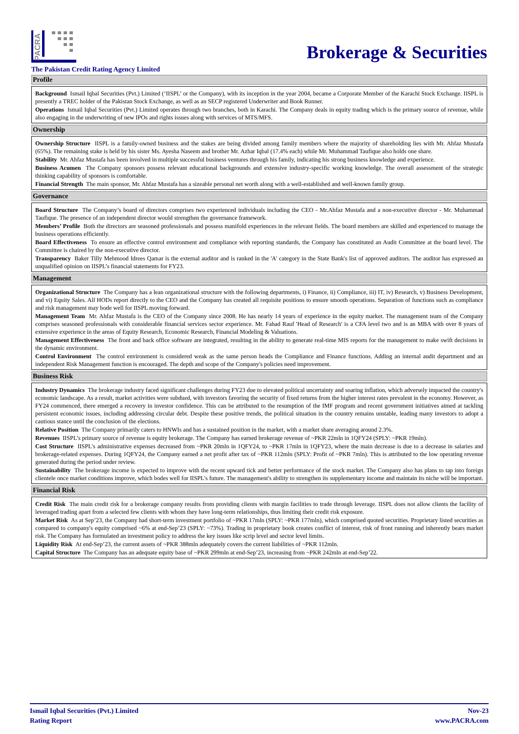PACRA
Brokerage & Securities
The Pakistan Credit Rating Agency Limited
Profile
Background Ismail Iqbal Securities (Pvt.) Limited (‘IISPL’ or the Company), with its inception in the year 2004, became a Corporate Member of the Karachi Stock Exchange. IISPL is presently a TREC holder of the Pakistan Stock Exchange, as well as an SECP registered Underwriter and Book Runner.
Operations Ismail Iqbal Securities (Pvt.) Limited operates through two branches, both in Karachi. The Company deals in equity trading which is the primary source of revenue, while also engaging in the underwriting of new IPOs and rights issues along with services of MTS/MFS.
Ownership
Ownership Structure IISPL is a family-owned business and the stakes are being divided among family members where the majority of shareholding lies with Mr. Ahfaz Mustafa (65%). The remaining stake is held by his sister Ms. Ayesha Naseem and brother Mr. Azhar Iqbal (17.4% each) while Mr. Muhammad Taufique also holds one share.
Stability Mr. Ahfaz Mustafa has been involved in multiple successful business ventures through his family, indicating his strong business knowledge and experience.
Business Acumen The Company sponsors possess relevant educational backgrounds and extensive industry-specific working knowledge. The overall assessment of the strategic thinking capability of sponsors is comfortable.
Financial Strength The main sponsor, Mr. Ahfaz Mustafa has a sizeable personal net worth along with a well-established and well-known family group.
Governance
Board Structure The Company’s board of directors comprises two experienced individuals including the CEO - Mr.Ahfaz Mustafa and a non-executive director - Mr. Muhammad Taufique. The presence of an independent director would strengthen the governance framework.
Members’ Profile Both the directors are seasoned professionals and possess manifold experiences in the relevant fields. The board members are skilled and experienced to manage the business operations efficiently.
Board Effectiveness To ensure an effective control environment and compliance with reporting standards, the Company has constituted an Audit Committee at the board level. The Committee is chaired by the non-executive director.
Transparency Baker Tilly Mehmood Idrees Qamar is the external auditor and is ranked in the 'A' category in the State Bank's list of approved auditors. The auditor has expressed an unqualified opinion on IISPL’s financial statements for FY23.
Management
Organizational Structure The Company has a lean organizational structure with the following departments, i) Finance, ii) Compliance, iii) IT, iv) Research, v) Business Development, and vi) Equity Sales. All HODs report directly to the CEO and the Company has created all requisite positions to ensure smooth operations. Separation of functions such as compliance and risk management may bode well for IISPL moving forward.
Management Team Mr. Ahfaz Mustafa is the CEO of the Company since 2008. He has nearly 14 years of experience in the equity market. The management team of the Company comprises seasoned professionals with considerable financial services sector experience. Mr. Fahad Rauf 'Head of Research' is a CFA level two and is an MBA with over 8 years of extensive experience in the areas of Equity Research, Economic Research, Financial Modeling & Valuations.
Management Effectiveness The front and back office software are integrated, resulting in the ability to generate real-time MIS reports for the management to make swift decisions in the dynamic environment.
Control Environment The control environment is considered weak as the same person heads the Compliance and Finance functions. Adding an internal audit department and an independent Risk Management function is encouraged. The depth and scope of the Company's policies need improvement.
Business Risk
Industry Dynamics The brokerage industry faced significant challenges during FY23 due to elevated political uncertainty and soaring inflation, which adversely impacted the country's economic landscape. As a result, market activities were subdued, with investors favoring the security of fixed returns from the higher interest rates prevalent in the economy. However, as FY24 commenced, there emerged a recovery in investor confidence. This can be attributed to the resumption of the IMF program and recent government initiatives aimed at tackling persistent economic issues, including addressing circular debt. Despite these positive trends, the political situation in the country remains unstable, leading many investors to adopt a cautious stance until the conclusion of the elections.
Relative Position The Company primarily caters to HNWIs and has a sustained position in the market, with a market share averaging around 2.3%.
Revenues IISPL’s primary source of revenue is equity brokerage. The Company has earned brokerage revenue of ~PKR 22mln in 1QFY24 (SPLY: ~PKR 19mln).
Cost Structure IISPL's administrative expenses decreased from ~PKR 20mln in 1QFY24, to ~PKR 17mln in 1QFY23, where the main decrease is due to a decrease in salaries and brokerage-related expenses. During 1QFY24, the Company earned a net profit after tax of ~PKR 112mln (SPLY: Profit of ~PKR 7mln). This is attributed to the low operating revenue generated during the period under review.
Sustainability The brokerage income is expected to improve with the recent upward tick and better performance of the stock market. The Company also has plans to tap into foreign clientele once market conditions improve, which bodes well for IISPL's future. The management's ability to strengthen its supplementary income and maintain its niche will be important.
Financial Risk
Credit Risk The main credit risk for a brokerage company results from providing clients with margin facilities to trade through leverage. IISPL does not allow clients the facility of leveraged trading apart from a selected few clients with whom they have long-term relationships, thus limiting their credit risk exposure.
Market Risk As at Sep’23, the Company had short-term investment portfolio of ~PKR 17mln (SPLY: ~PKR 177mln), which comprised quoted securities. Proprietary listed securities as compared to company's equity comprised ~6% at end-Sep’23 (SPLY: ~73%). Trading in proprietary book creates conflict of interest, risk of front running and inherently bears market risk. The Company has formulated an investment policy to address the key issues like scrip level and sector level limits.
Liquidity Risk At end-Sep’23, the current assets of ~PKR 388mln adequately covers the current liabilities of ~PKR 112mln.
Capital Structure The Company has an adequate equity base of ~PKR 299mln at end-Sep’23, increasing from ~PKR 242mln at end-Sep’22.
Ismail Iqbal Securities (Pvt.) Limited
Rating Report
Nov-23
www.PACRA.com